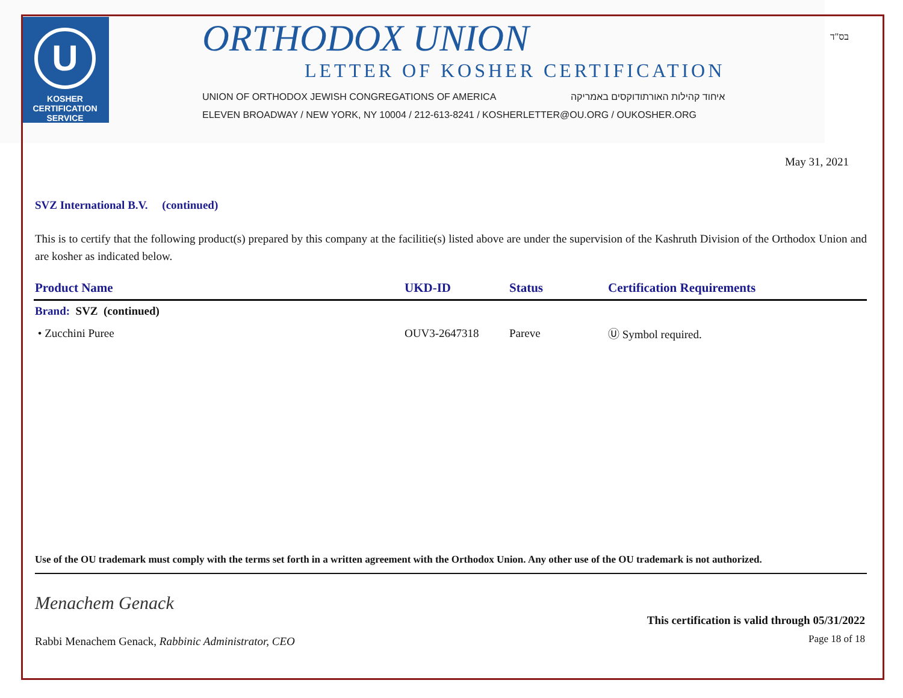U
KOSHER
CERTIFICATION
SERVICE
ORTHODOX UNION
LETTER OF KOSHER CERTIFICATION
UNION OF ORTHODOX JEWISH CONGREGATIONS OF AMERICA איחוד קהילות האורתודוקסים באמריקה
ELEVEN BROADWAY / NEW YORK, NY 10004 / 212-613-8241 / KOSHERLETTER@OU.ORG / OUKOSHER.ORG
בס"ד
May 31, 2021
SVZ International B.V. (continued)
This is to certify that the following product(s) prepared by this company at the facilitie(s) listed above are under the supervision of the Kashruth Division of the Orthodox Union and are kosher as indicated below.
| Product Name | UKD-ID | Status | Certification Requirements |
| --- | --- | --- | --- |
| Brand: SVZ (continued) | | | |
| • Zucchini Puree | OUV3-2647318 | Pareve | Ⓤ Symbol required. |
Use of the OU trademark must comply with the terms set forth in a written agreement with the Orthodox Union. Any other use of the OU trademark is not authorized.
Menachem Genack
Rabbi Menachem Genack, Rabbinic Administrator, CEO
This certification is valid through 05/31/2022
Page 18 of 18